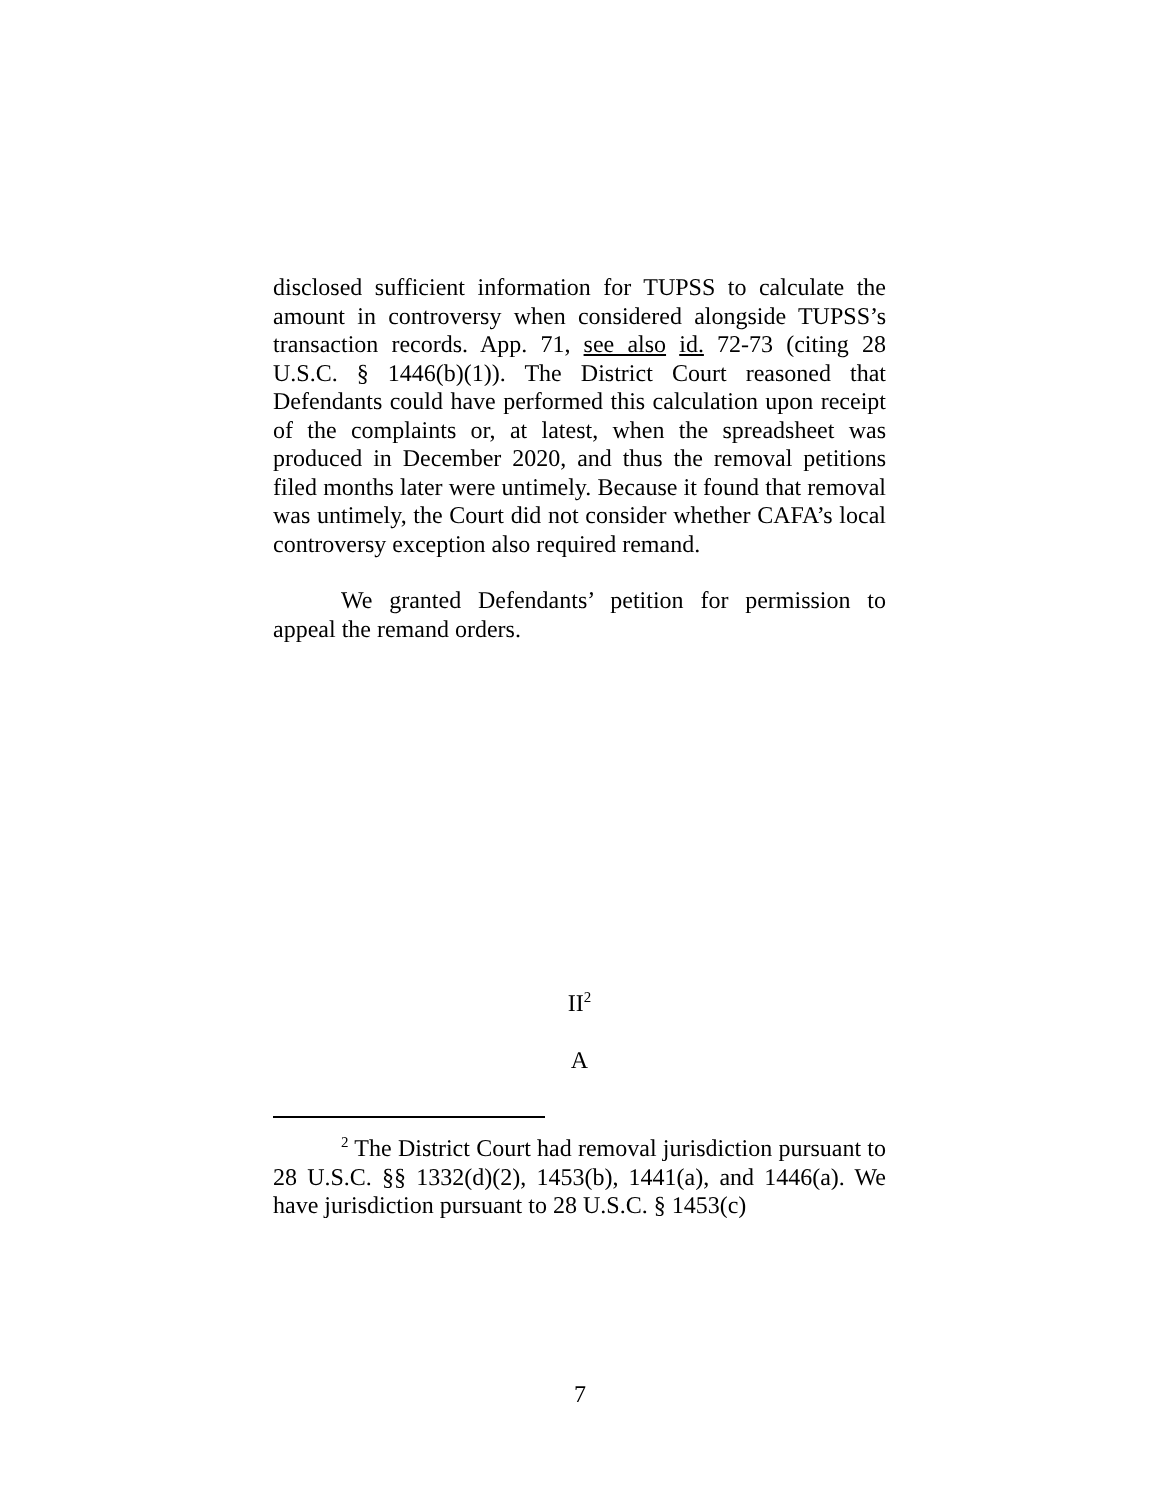disclosed sufficient information for TUPSS to calculate the amount in controversy when considered alongside TUPSS’s transaction records. App. 71, see also id. 72-73 (citing 28 U.S.C. § 1446(b)(1)). The District Court reasoned that Defendants could have performed this calculation upon receipt of the complaints or, at latest, when the spreadsheet was produced in December 2020, and thus the removal petitions filed months later were untimely. Because it found that removal was untimely, the Court did not consider whether CAFA’s local controversy exception also required remand.
We granted Defendants’ petition for permission to appeal the remand orders.
II<sup>2</sup>
A
<sup>2</sup> The District Court had removal jurisdiction pursuant to 28 U.S.C. §§ 1332(d)(2), 1453(b), 1441(a), and 1446(a). We have jurisdiction pursuant to 28 U.S.C. § 1453(c)
7